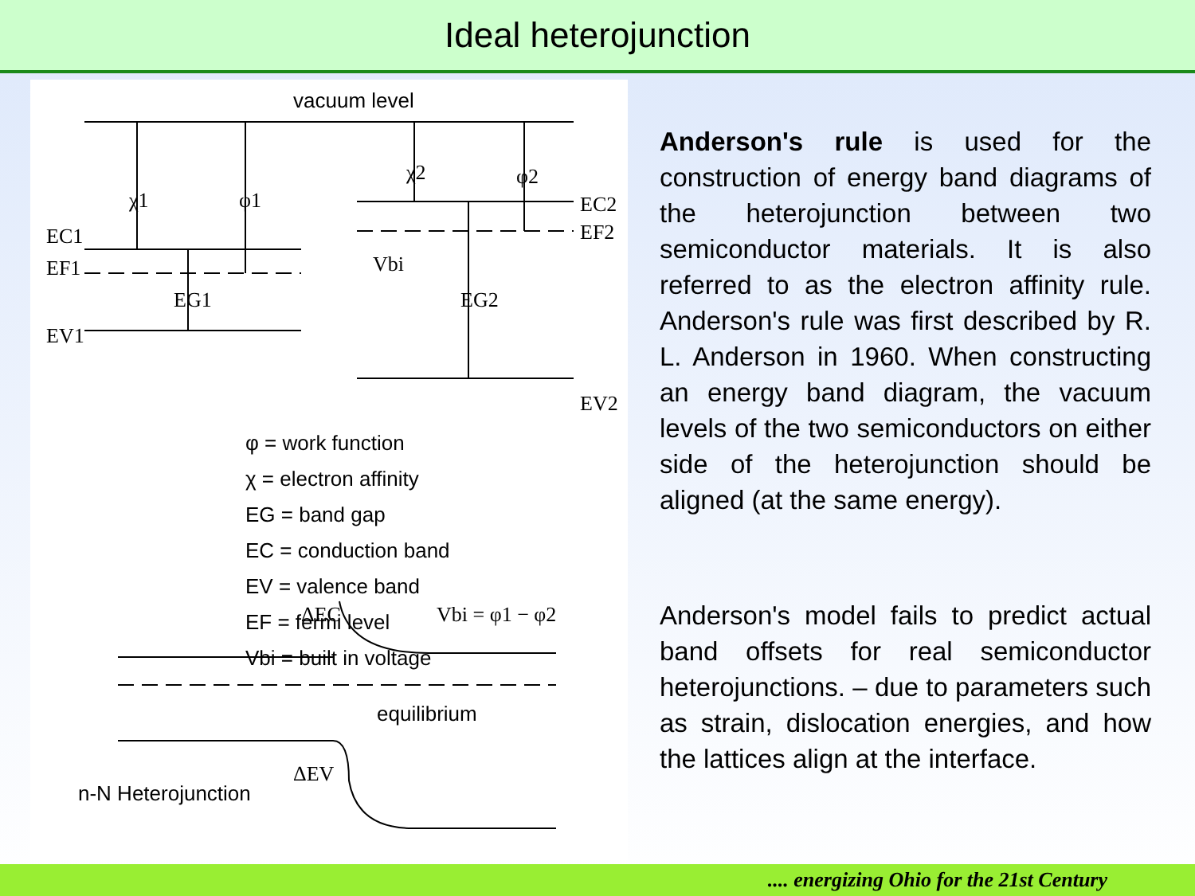Ideal heterojunction
vacuum level
χ1
φ1
χ2
φ2
EC1
EF1
EV1
EG1
Vbi
EG2
EC2
EF2
EV2
φ = work function
χ = electron affinity
EG = band gap
EC = conduction band
EV = valence band
EF = fermi level
Vbi = built in voltage
ΔEC
Vbi = φ1 − φ2
equilibrium
ΔEV
n-N Heterojunction
Anderson's rule is used for the construction of energy band diagrams of the heterojunction between two semiconductor materials. It is also referred to as the electron affinity rule. Anderson's rule was first described by R. L. Anderson in 1960. When constructing an energy band diagram, the vacuum levels of the two semiconductors on either side of the heterojunction should be aligned (at the same energy).
Anderson's model fails to predict actual band offsets for real semiconductor heterojunctions. – due to parameters such as strain, dislocation energies, and how the lattices align at the interface.
.... energizing Ohio for the 21st Century